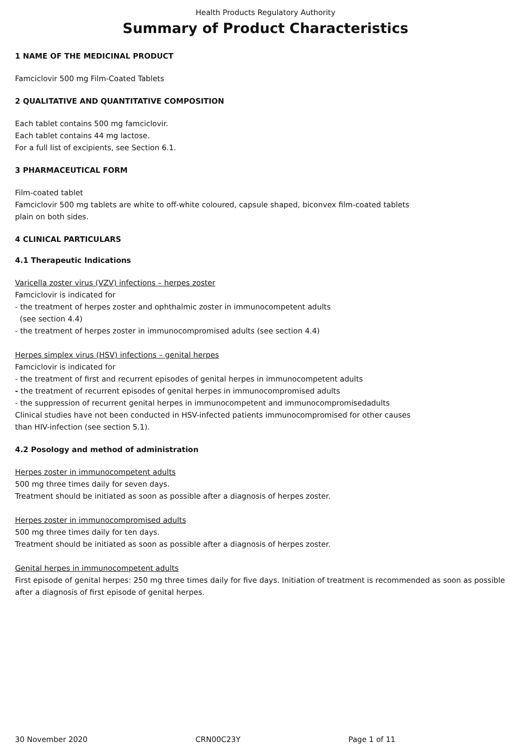Health Products Regulatory Authority
Summary of Product Characteristics
1 NAME OF THE MEDICINAL PRODUCT
Famciclovir 500 mg Film-Coated Tablets
2 QUALITATIVE AND QUANTITATIVE COMPOSITION
Each tablet contains 500 mg famciclovir.
Each tablet contains 44 mg lactose.
For a full list of excipients, see Section 6.1.
3 PHARMACEUTICAL FORM
Film-coated tablet
Famciclovir 500 mg tablets are white to off-white coloured, capsule shaped, biconvex film-coated tablets
plain on both sides.
4 CLINICAL PARTICULARS
4.1 Therapeutic Indications
Varicella zoster virus (VZV) infections – herpes zoster
Famciclovir is indicated for
- the treatment of herpes zoster and ophthalmic zoster in immunocompetent adults
(see section 4.4)
- the treatment of herpes zoster in immunocompromised adults (see section 4.4)
Herpes simplex virus (HSV) infections – genital herpes
Famciclovir is indicated for
- the treatment of first and recurrent episodes of genital herpes in immunocompetent adults
- the treatment of recurrent episodes of genital herpes in immunocompromised adults
- the suppression of recurrent genital herpes in immunocompetent and immunocompromisedadults
Clinical studies have not been conducted in HSV-infected patients immunocompromised for other causes
than HIV-infection (see section 5.1).
4.2 Posology and method of administration
Herpes zoster in immunocompetent adults
500 mg three times daily for seven days.
Treatment should be initiated as soon as possible after a diagnosis of herpes zoster.
Herpes zoster in immunocompromised adults
500 mg three times daily for ten days.
Treatment should be initiated as soon as possible after a diagnosis of herpes zoster.
Genital herpes in immunocompetent adults
First episode of genital herpes: 250 mg three times daily for five days. Initiation of treatment is recommended as soon as possible after a diagnosis of first episode of genital herpes.
30 November 2020 CRN00C23Y Page 1 of 11